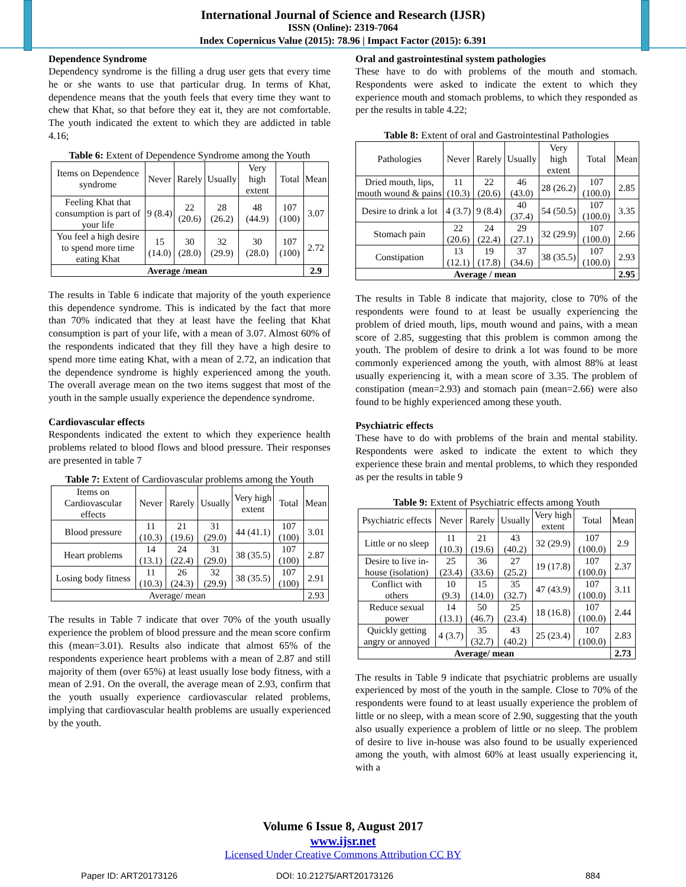International Journal of Science and Research (IJSR)
ISSN (Online): 2319-7064
Index Copernicus Value (2015): 78.96 | Impact Factor (2015): 6.391
Dependence Syndrome
Dependency syndrome is the filling a drug user gets that every time he or she wants to use that particular drug. In terms of Khat, dependence means that the youth feels that every time they want to chew that Khat, so that before they eat it, they are not comfortable. The youth indicated the extent to which they are addicted in table 4.16;
Table 6: Extent of Dependence Syndrome among the Youth
| Items on Dependence syndrome | Never | Rarely | Usually | Very high extent | Total | Mean |
| --- | --- | --- | --- | --- | --- | --- |
| Feeling Khat that consumption is part of your life | 9 (8.4) | 22 (20.6) | 28 (26.2) | 48 (44.9) | 107 (100) | 3.07 |
| You feel a high desire to spend more time eating Khat | 15 (14.0) | 30 (28.0) | 32 (29.9) | 30 (28.0) | 107 (100) | 2.72 |
| Average /mean | | | | | | 2.9 |
The results in Table 6 indicate that majority of the youth experience this dependence syndrome. This is indicated by the fact that more than 70% indicated that they at least have the feeling that Khat consumption is part of your life, with a mean of 3.07. Almost 60% of the respondents indicated that they fill they have a high desire to spend more time eating Khat, with a mean of 2.72, an indication that the dependence syndrome is highly experienced among the youth. The overall average mean on the two items suggest that most of the youth in the sample usually experience the dependence syndrome.
Cardiovascular effects
Respondents indicated the extent to which they experience health problems related to blood flows and blood pressure. Their responses are presented in table 7
Table 7: Extent of Cardiovascular problems among the Youth
| Items on Cardiovascular effects | Never | Rarely | Usually | Very high extent | Total | Mean |
| --- | --- | --- | --- | --- | --- | --- |
| Blood pressure | 11 (10.3) | 21 (19.6) | 31 (29.0) | 44 (41.1) | 107 (100) | 3.01 |
| Heart problems | 14 (13.1) | 24 (22.4) | 31 (29.0) | 38 (35.5) | 107 (100) | 2.87 |
| Losing body fitness | 11 (10.3) | 26 (24.3) | 32 (29.9) | 38 (35.5) | 107 (100) | 2.91 |
| Average/ mean | | | | | | 2.93 |
The results in Table 7 indicate that over 70% of the youth usually experience the problem of blood pressure and the mean score confirm this (mean=3.01). Results also indicate that almost 65% of the respondents experience heart problems with a mean of 2.87 and still majority of them (over 65%) at least usually lose body fitness, with a mean of 2.91. On the overall, the average mean of 2.93, confirm that the youth usually experience cardiovascular related problems, implying that cardiovascular health problems are usually experienced by the youth.
Oral and gastrointestinal system pathologies
These have to do with problems of the mouth and stomach. Respondents were asked to indicate the extent to which they experience mouth and stomach problems, to which they responded as per the results in table 4.22;
Table 8: Extent of oral and Gastrointestinal Pathologies
| Pathologies | Never | Rarely | Usually | Very high extent | Total | Mean |
| --- | --- | --- | --- | --- | --- | --- |
| Dried mouth, lips, mouth wound & pains | 11 (10.3) | 22 (20.6) | 46 (43.0) | 28 (26.2) | 107 (100.0) | 2.85 |
| Desire to drink a lot | 4 (3.7) | 9 (8.4) | 40 (37.4) | 54 (50.5) | 107 (100.0) | 3.35 |
| Stomach pain | 22 (20.6) | 24 (22.4) | 29 (27.1) | 32 (29.9) | 107 (100.0) | 2.66 |
| Constipation | 13 (12.1) | 19 (17.8) | 37 (34.6) | 38 (35.5) | 107 (100.0) | 2.93 |
| Average / mean | | | | | | 2.95 |
The results in Table 8 indicate that majority, close to 70% of the respondents were found to at least be usually experiencing the problem of dried mouth, lips, mouth wound and pains, with a mean score of 2.85, suggesting that this problem is common among the youth. The problem of desire to drink a lot was found to be more commonly experienced among the youth, with almost 88% at least usually experiencing it, with a mean score of 3.35. The problem of constipation (mean=2.93) and stomach pain (mean=2.66) were also found to be highly experienced among these youth.
Psychiatric effects
These have to do with problems of the brain and mental stability. Respondents were asked to indicate the extent to which they experience these brain and mental problems, to which they responded as per the results in table 9
Table 9: Extent of Psychiatric effects among Youth
| Psychiatric effects | Never | Rarely | Usually | Very high extent | Total | Mean |
| --- | --- | --- | --- | --- | --- | --- |
| Little or no sleep | 11 (10.3) | 21 (19.6) | 43 (40.2) | 32 (29.9) | 107 (100.0) | 2.9 |
| Desire to live in-house (isolation) | 25 (23.4) | 36 (33.6) | 27 (25.2) | 19 (17.8) | 107 (100.0) | 2.37 |
| Conflict with others | 10 (9.3) | 15 (14.0) | 35 (32.7) | 47 (43.9) | 107 (100.0) | 3.11 |
| Reduce sexual power | 14 (13.1) | 50 (46.7) | 25 (23.4) | 18 (16.8) | 107 (100.0) | 2.44 |
| Quickly getting angry or annoyed | 4 (3.7) | 35 (32.7) | 43 (40.2) | 25 (23.4) | 107 (100.0) | 2.83 |
| Average/ mean | | | | | | 2.73 |
The results in Table 9 indicate that psychiatric problems are usually experienced by most of the youth in the sample. Close to 70% of the respondents were found to at least usually experience the problem of little or no sleep, with a mean score of 2.90, suggesting that the youth also usually experience a problem of little or no sleep. The problem of desire to live in-house was also found to be usually experienced among the youth, with almost 60% at least usually experiencing it, with a
Volume 6 Issue 8, August 2017
www.ijsr.net
Licensed Under Creative Commons Attribution CC BY
Paper ID: ART20173126 DOI: 10.21275/ART20173126 884